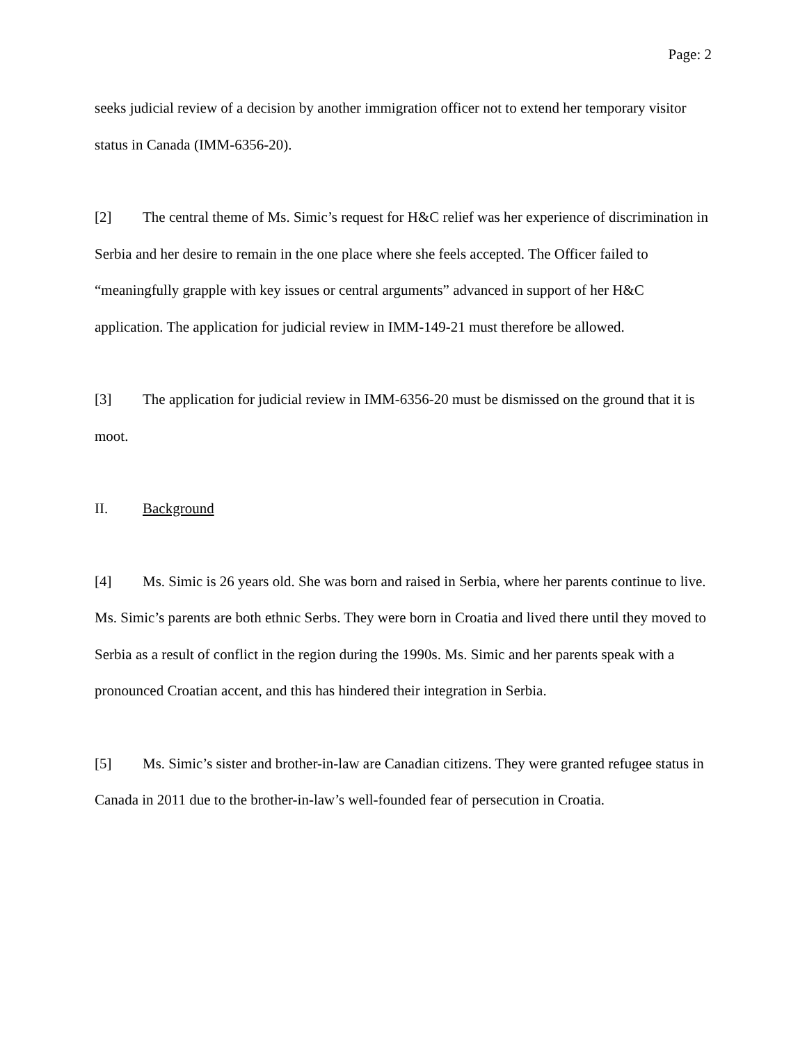Page: 2
seeks judicial review of a decision by another immigration officer not to extend her temporary visitor status in Canada (IMM-6356-20).
[2] The central theme of Ms. Simic’s request for H&C relief was her experience of discrimination in Serbia and her desire to remain in the one place where she feels accepted. The Officer failed to “meaningfully grapple with key issues or central arguments” advanced in support of her H&C application. The application for judicial review in IMM-149-21 must therefore be allowed.
[3] The application for judicial review in IMM-6356-20 must be dismissed on the ground that it is moot.
II. Background
[4] Ms. Simic is 26 years old. She was born and raised in Serbia, where her parents continue to live. Ms. Simic’s parents are both ethnic Serbs. They were born in Croatia and lived there until they moved to Serbia as a result of conflict in the region during the 1990s. Ms. Simic and her parents speak with a pronounced Croatian accent, and this has hindered their integration in Serbia.
[5] Ms. Simic’s sister and brother-in-law are Canadian citizens. They were granted refugee status in Canada in 2011 due to the brother-in-law’s well-founded fear of persecution in Croatia.